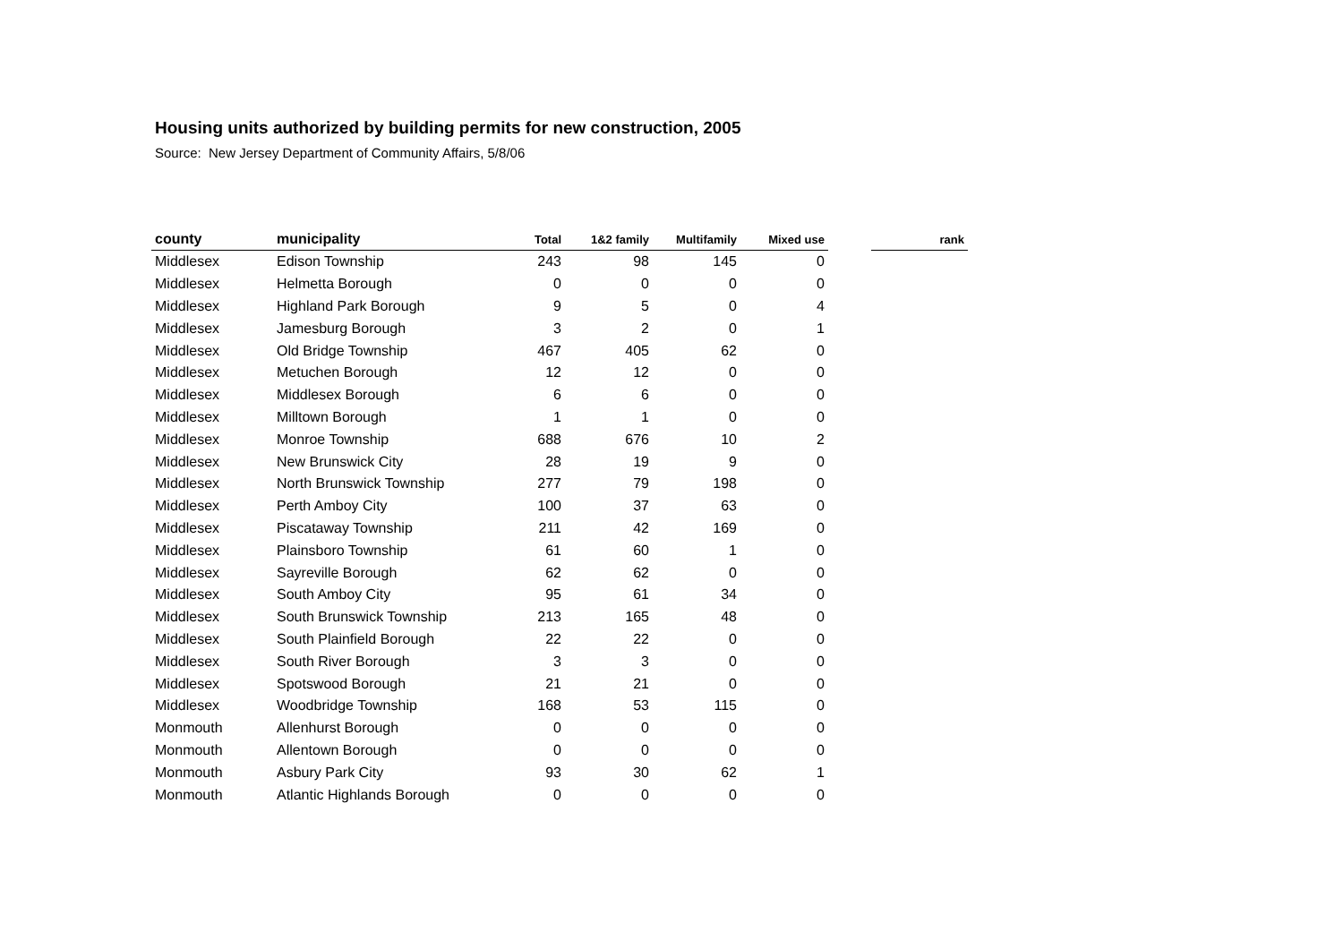Housing units authorized by building permits for new construction, 2005
Source: New Jersey Department of Community Affairs, 5/8/06
| county | municipality | Total | 1&2 family | Multifamily | Mixed use | | rank |
| --- | --- | --- | --- | --- | --- | --- | --- |
| Middlesex | Edison Township | 243 | 98 | 145 | 0 | | |
| Middlesex | Helmetta Borough | 0 | 0 | 0 | 0 | | |
| Middlesex | Highland Park Borough | 9 | 5 | 0 | 4 | | |
| Middlesex | Jamesburg Borough | 3 | 2 | 0 | 1 | | |
| Middlesex | Old Bridge Township | 467 | 405 | 62 | 0 | | |
| Middlesex | Metuchen Borough | 12 | 12 | 0 | 0 | | |
| Middlesex | Middlesex Borough | 6 | 6 | 0 | 0 | | |
| Middlesex | Milltown Borough | 1 | 1 | 0 | 0 | | |
| Middlesex | Monroe Township | 688 | 676 | 10 | 2 | | |
| Middlesex | New Brunswick City | 28 | 19 | 9 | 0 | | |
| Middlesex | North Brunswick Township | 277 | 79 | 198 | 0 | | |
| Middlesex | Perth Amboy City | 100 | 37 | 63 | 0 | | |
| Middlesex | Piscataway Township | 211 | 42 | 169 | 0 | | |
| Middlesex | Plainsboro Township | 61 | 60 | 1 | 0 | | |
| Middlesex | Sayreville Borough | 62 | 62 | 0 | 0 | | |
| Middlesex | South Amboy City | 95 | 61 | 34 | 0 | | |
| Middlesex | South Brunswick Township | 213 | 165 | 48 | 0 | | |
| Middlesex | South Plainfield Borough | 22 | 22 | 0 | 0 | | |
| Middlesex | South River Borough | 3 | 3 | 0 | 0 | | |
| Middlesex | Spotswood Borough | 21 | 21 | 0 | 0 | | |
| Middlesex | Woodbridge Township | 168 | 53 | 115 | 0 | | |
| Monmouth | Allenhurst Borough | 0 | 0 | 0 | 0 | | |
| Monmouth | Allentown Borough | 0 | 0 | 0 | 0 | | |
| Monmouth | Asbury Park City | 93 | 30 | 62 | 1 | | |
| Monmouth | Atlantic Highlands Borough | 0 | 0 | 0 | 0 | | |